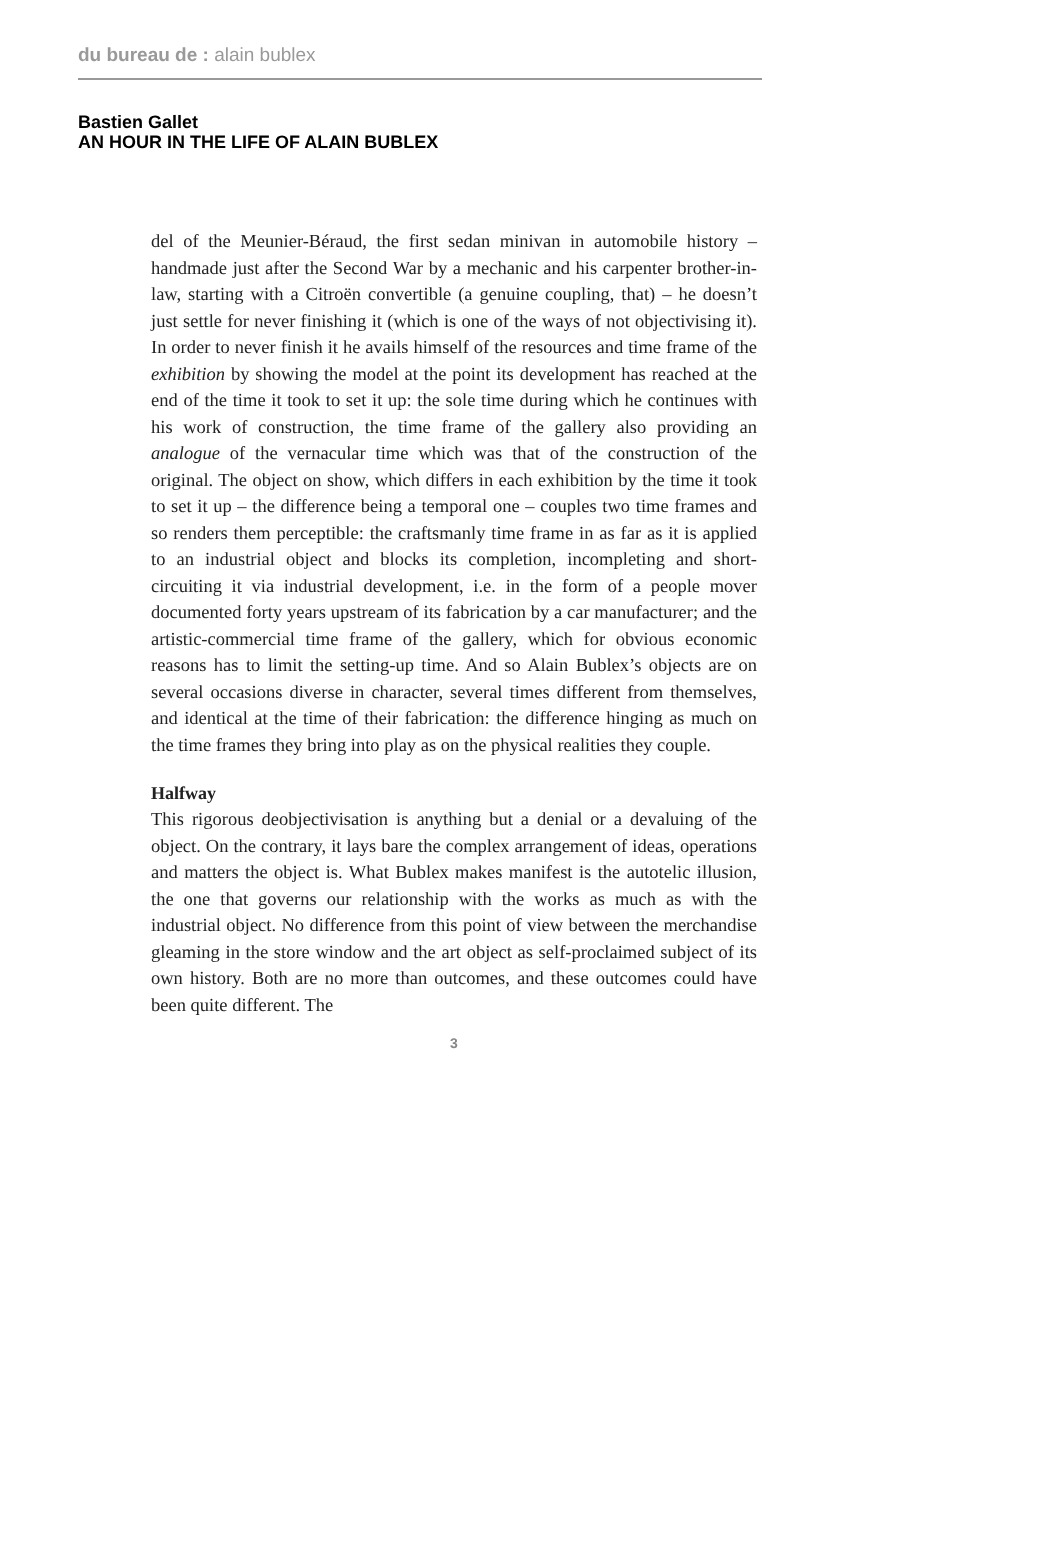du bureau de : alain bublex
Bastien Gallet
AN HOUR IN THE LIFE OF ALAIN BUBLEX
del of the Meunier-Béraud, the first sedan minivan in automobile history – handmade just after the Second War by a mechanic and his carpenter brother-in-law, starting with a Citroën convertible (a genuine coupling, that) – he doesn’t just settle for never finishing it (which is one of the ways of not objectivising it). In order to never finish it he avails himself of the resources and time frame of the exhibition by showing the model at the point its development has reached at the end of the time it took to set it up: the sole time during which he continues with his work of construction, the time frame of the gallery also providing an analogue of the vernacular time which was that of the construction of the original. The object on show, which differs in each exhibition by the time it took to set it up – the difference being a temporal one – couples two time frames and so renders them perceptible: the craftsmanly time frame in as far as it is applied to an industrial object and blocks its completion, incompleting and short-circuiting it via industrial development, i.e. in the form of a people mover documented forty years upstream of its fabrication by a car manufacturer; and the artistic-commercial time frame of the gallery, which for obvious economic reasons has to limit the setting-up time. And so Alain Bublex’s objects are on several occasions diverse in character, several times different from themselves, and identical at the time of their fabrication: the difference hinging as much on the time frames they bring into play as on the physical realities they couple.
Halfway
This rigorous deobjectivisation is anything but a denial or a devaluing of the object. On the contrary, it lays bare the complex arrangement of ideas, operations and matters the object is. What Bublex makes manifest is the autotelic illusion, the one that governs our relationship with the works as much as with the industrial object. No difference from this point of view between the merchandise gleaming in the store window and the art object as self-proclaimed subject of its own history. Both are no more than outcomes, and these outcomes could have been quite different. The
3